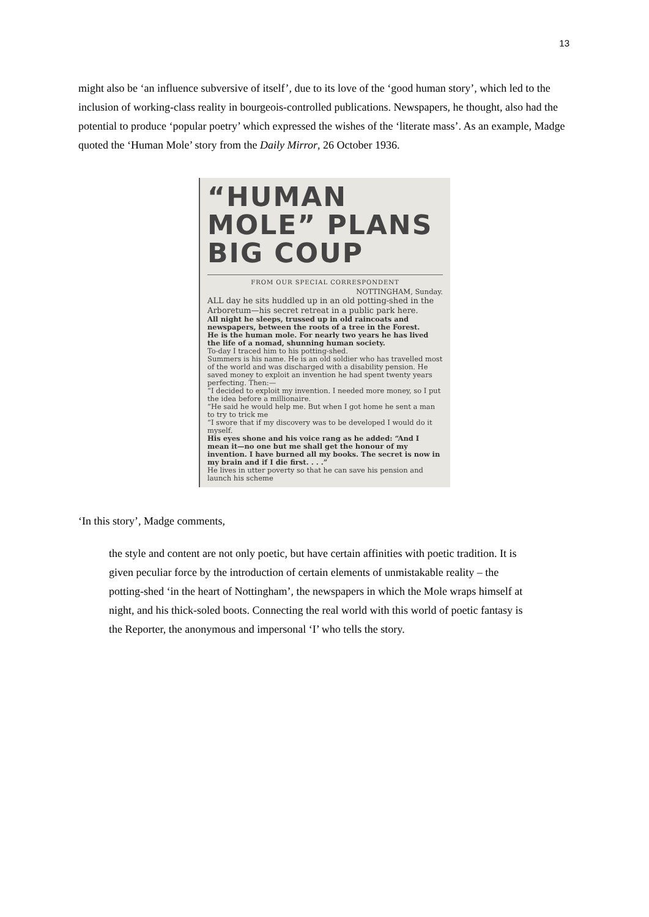13
might also be ‘an influence subversive of itself’, due to its love of the ‘good human story’, which led to the inclusion of working-class reality in bourgeois-controlled publications. Newspapers, he thought, also had the potential to produce ‘popular poetry’ which expressed the wishes of the ‘literate mass’. As an example, Madge quoted the ‘Human Mole’ story from the Daily Mirror, 26 October 1936.
“HUMAN MOLE” PLANS BIG COUP
FROM OUR SPECIAL CORRESPONDENT
NOTTINGHAM, Sunday.
ALL day he sits huddled up in an old potting-shed in the Arboretum—his secret retreat in a public park here.
All night he sleeps, trussed up in old raincoats and newspapers, between the roots of a tree in the Forest.
He is the human mole. For nearly two years he has lived the life of a nomad, shunning human society.
To-day I traced him to his potting-shed.
Summers is his name. He is an old soldier who has travelled most of the world and was discharged with a disability pension. He saved money to exploit an invention he had spent twenty years perfecting. Then:—
“I decided to exploit my invention. I needed more money, so I put the idea before a millionaire.
“He said he would help me. But when I got home he sent a man to try to trick me
“I swore that if my discovery was to be developed I would do it myself.
His eyes shone and his voice rang as he added: “And I mean it—no one but me shall get the honour of my invention. I have burned all my books. The secret is now in my brain and if I die first. . . .”
He lives in utter poverty so that he can save his pension and launch his scheme
‘In this story’, Madge comments,
the style and content are not only poetic, but have certain affinities with poetic tradition. It is given peculiar force by the introduction of certain elements of unmistakable reality – the potting-shed ‘in the heart of Nottingham’, the newspapers in which the Mole wraps himself at night, and his thick-soled boots. Connecting the real world with this world of poetic fantasy is the Reporter, the anonymous and impersonal ‘I’ who tells the story.